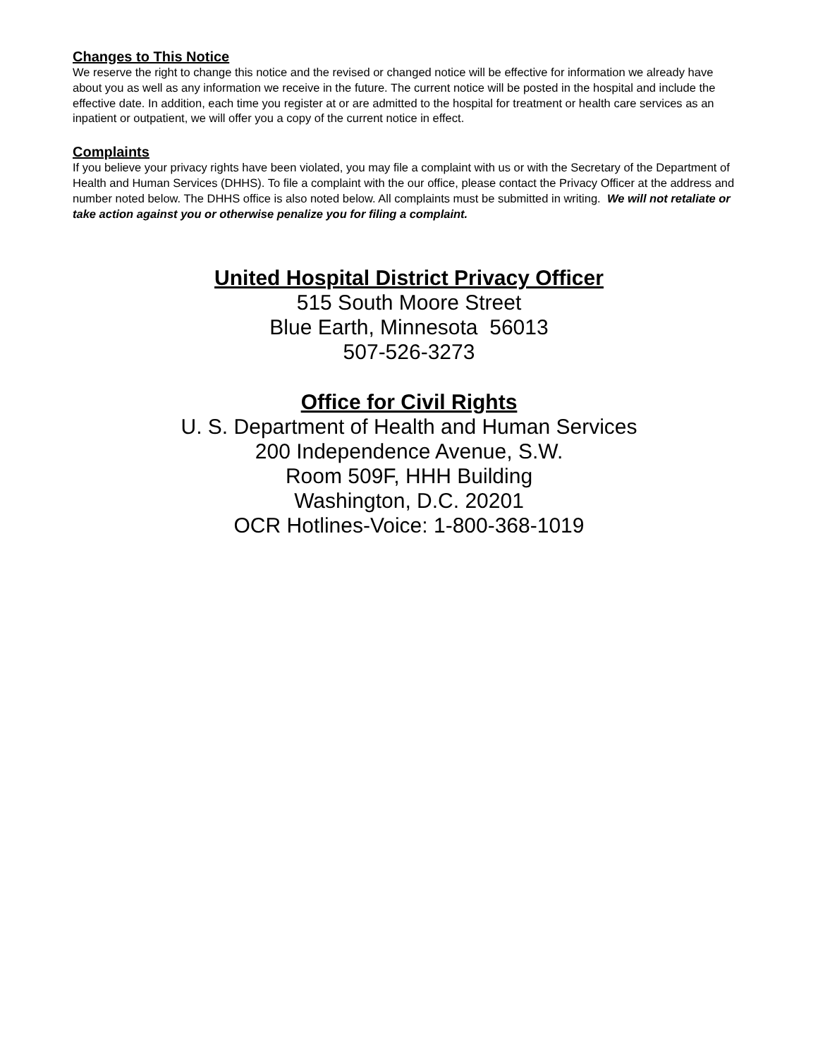Changes to This Notice
We reserve the right to change this notice and the revised or changed notice will be effective for information we already have about you as well as any information we receive in the future. The current notice will be posted in the hospital and include the effective date. In addition, each time you register at or are admitted to the hospital for treatment or health care services as an inpatient or outpatient, we will offer you a copy of the current notice in effect.
Complaints
If you believe your privacy rights have been violated, you may file a complaint with us or with the Secretary of the Department of Health and Human Services (DHHS). To file a complaint with the our office, please contact the Privacy Officer at the address and number noted below. The DHHS office is also noted below. All complaints must be submitted in writing. We will not retaliate or take action against you or otherwise penalize you for filing a complaint.
United Hospital District Privacy Officer
515 South Moore Street
Blue Earth, Minnesota 56013
507-526-3273
Office for Civil Rights
U. S. Department of Health and Human Services
200 Independence Avenue, S.W.
Room 509F, HHH Building
Washington, D.C. 20201
OCR Hotlines-Voice: 1-800-368-1019